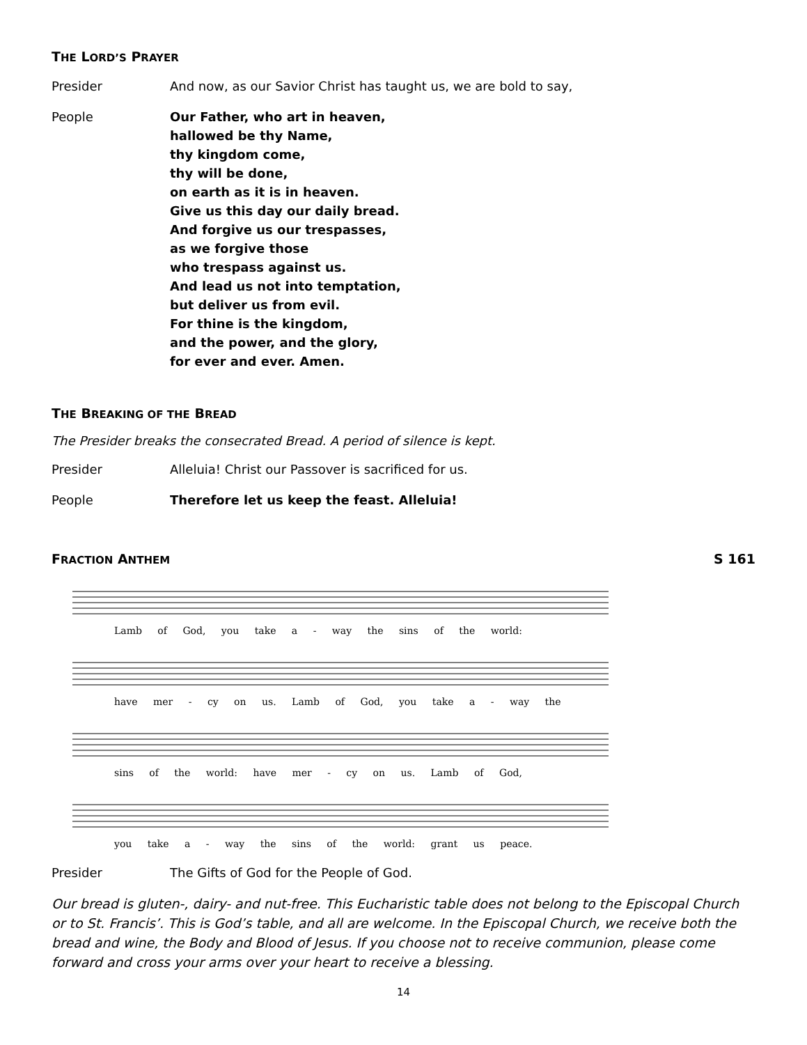THE LORD’S PRAYER
Presider And now, as our Savior Christ has taught us, we are bold to say,
People Our Father, who art in heaven,
hallowed be thy Name,
thy kingdom come,
thy will be done,
on earth as it is in heaven.
Give us this day our daily bread.
And forgive us our trespasses,
as we forgive those
who trespass against us.
And lead us not into temptation,
but deliver us from evil.
For thine is the kingdom,
and the power, and the glory,
for ever and ever. Amen.
THE BREAKING OF THE BREAD
The Presider breaks the consecrated Bread. A period of silence is kept.
Presider Alleluia! Christ our Passover is sacrificed for us.
People Therefore let us keep the feast. Alleluia!
FRACTION ANTHEM
S 161
Lamb of God, you take a - way the sins of the world:
have mer - cy on us. Lamb of God, you take a - way the
sins of the world: have mer - cy on us. Lamb of God,
you take a - way the sins of the world: grant us peace.
Presider The Gifts of God for the People of God.
Our bread is gluten-, dairy- and nut-free. This Eucharistic table does not belong to the Episcopal Church or to St. Francis’. This is God’s table, and all are welcome. In the Episcopal Church, we receive both the bread and wine, the Body and Blood of Jesus. If you choose not to receive communion, please come forward and cross your arms over your heart to receive a blessing.
14